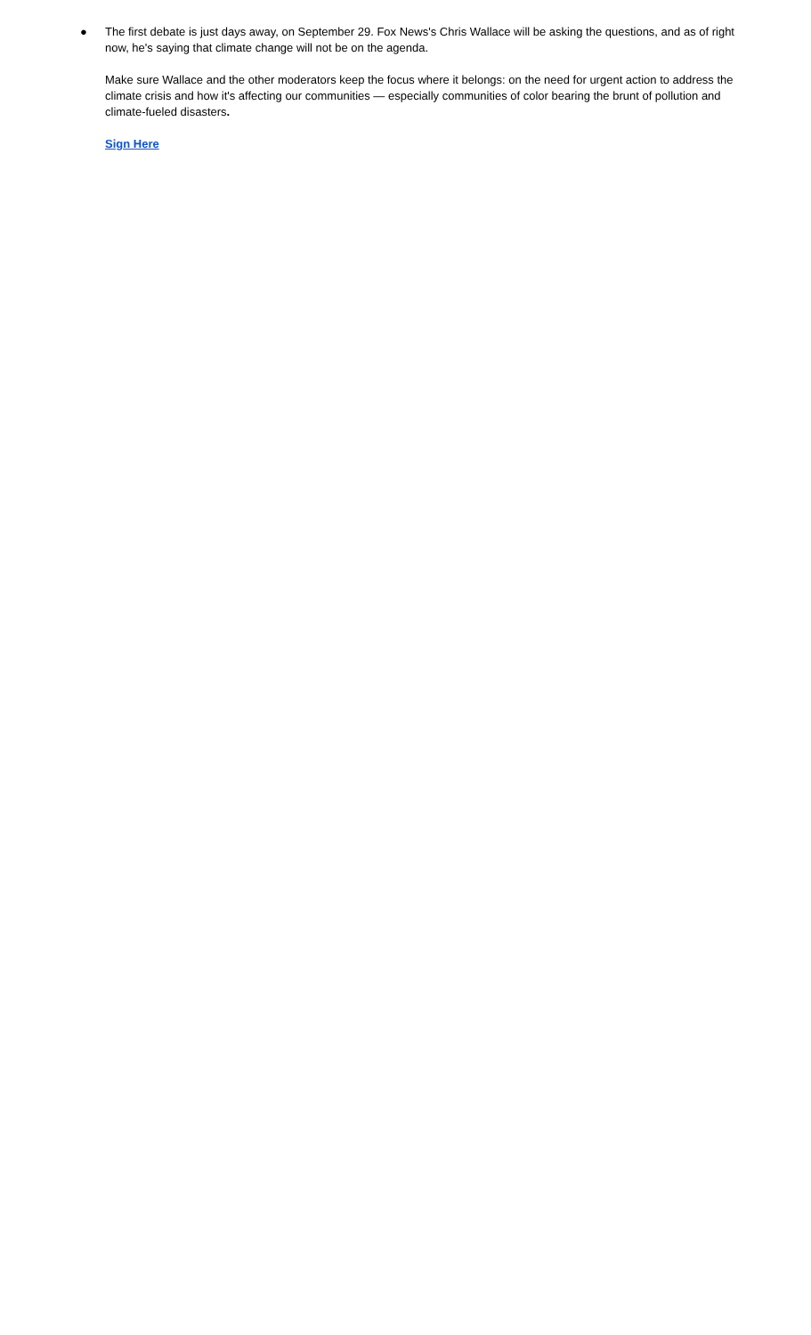● The first debate is just days away, on September 29. Fox News's Chris Wallace will be asking the questions, and as of right now, he's saying that climate change will not be on the agenda.
Make sure Wallace and the other moderators keep the focus where it belongs: on the need for urgent action to address the climate crisis and how it's affecting our communities — especially communities of color bearing the brunt of pollution and climate-fueled disasters.
Sign Here